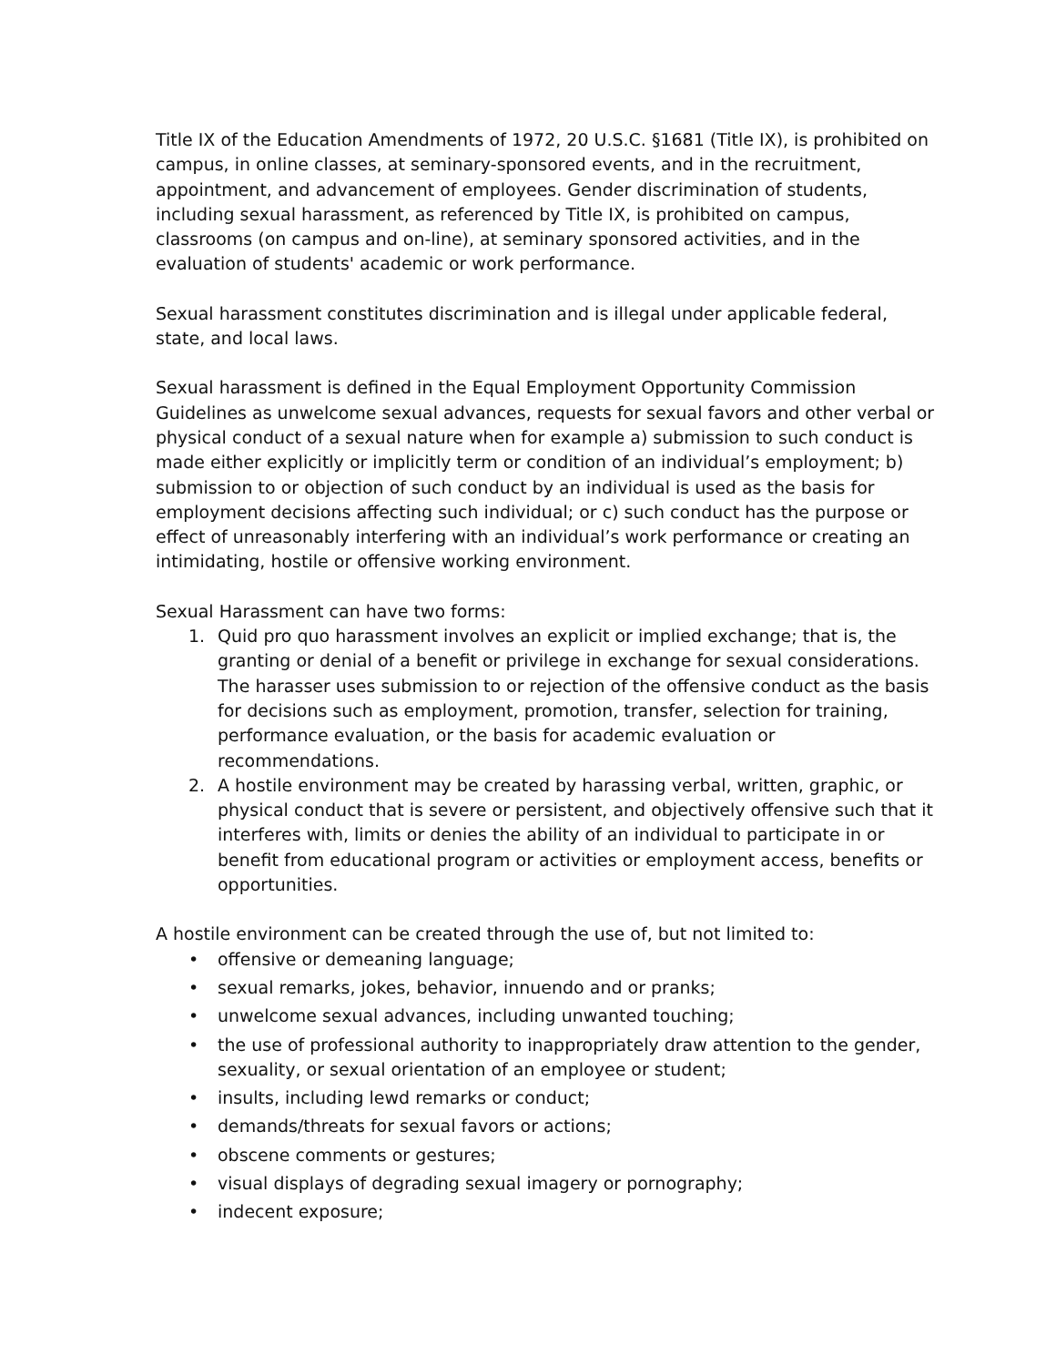Title IX of the Education Amendments of 1972, 20 U.S.C. §1681 (Title IX), is prohibited on campus, in online classes, at seminary-sponsored events, and in the recruitment, appointment, and advancement of employees. Gender discrimination of students, including sexual harassment, as referenced by Title IX, is prohibited on campus, classrooms (on campus and on-line), at seminary sponsored activities, and in the evaluation of students' academic or work performance.
Sexual harassment constitutes discrimination and is illegal under applicable federal, state, and local laws.
Sexual harassment is defined in the Equal Employment Opportunity Commission Guidelines as unwelcome sexual advances, requests for sexual favors and other verbal or physical conduct of a sexual nature when for example a) submission to such conduct is made either explicitly or implicitly term or condition of an individual’s employment; b) submission to or objection of such conduct by an individual is used as the basis for employment decisions affecting such individual; or c) such conduct has the purpose or effect of unreasonably interfering with an individual’s work performance or creating an intimidating, hostile or offensive working environment.
Sexual Harassment can have two forms:
1. Quid pro quo harassment involves an explicit or implied exchange; that is, the granting or denial of a benefit or privilege in exchange for sexual considerations. The harasser uses submission to or rejection of the offensive conduct as the basis for decisions such as employment, promotion, transfer, selection for training, performance evaluation, or the basis for academic evaluation or recommendations.
2. A hostile environment may be created by harassing verbal, written, graphic, or physical conduct that is severe or persistent, and objectively offensive such that it interferes with, limits or denies the ability of an individual to participate in or benefit from educational program or activities or employment access, benefits or opportunities.
A hostile environment can be created through the use of, but not limited to:
• offensive or demeaning language;
• sexual remarks, jokes, behavior, innuendo and or pranks;
• unwelcome sexual advances, including unwanted touching;
• the use of professional authority to inappropriately draw attention to the gender, sexuality, or sexual orientation of an employee or student;
• insults, including lewd remarks or conduct;
• demands/threats for sexual favors or actions;
• obscene comments or gestures;
• visual displays of degrading sexual imagery or pornography;
• indecent exposure;